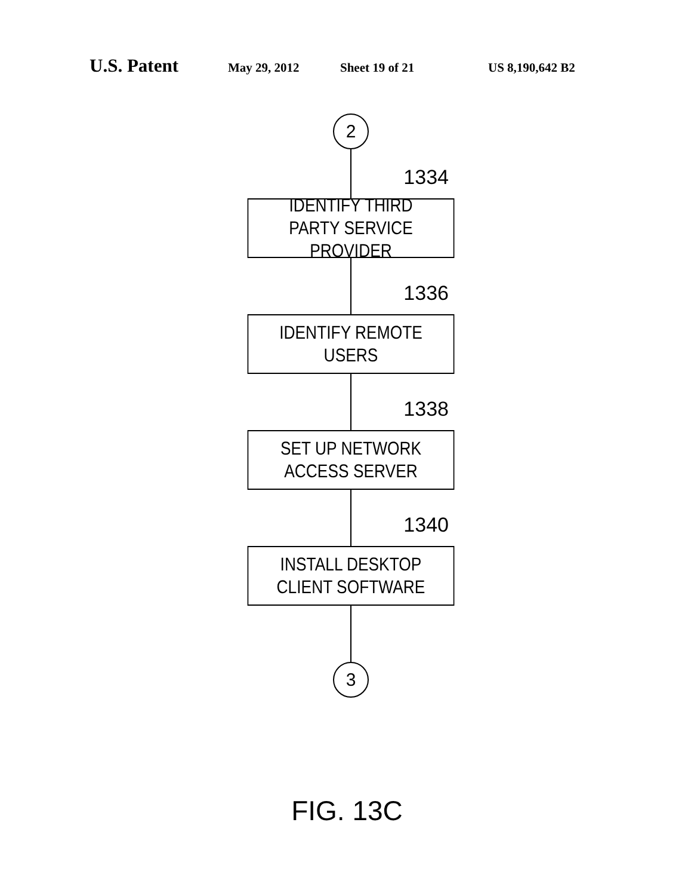U.S. Patent May 29, 2012 Sheet 19 of 21 US 8,190,642 B2
2
1334
IDENTIFY THIRD
PARTY SERVICE PROVIDER
1336
IDENTIFY REMOTE
USERS
1338
SET UP NETWORK
ACCESS SERVER
1340
INSTALL DESKTOP
CLIENT SOFTWARE
3
FIG. 13C